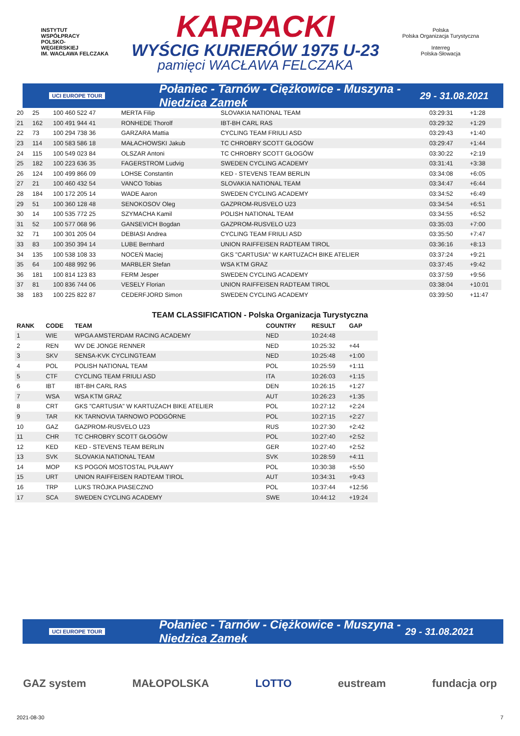INSTYTUT
WSPÓŁPRACY
POLSKO-
WĘGIERSKIEJ
IM. WACŁAWA FELCZAKA
KARPACKI
WYŚCIG KURIERÓW 1975 U-23
pamięci WACŁAWA FELCZAKA
Polska
Polska Organizacja Turystyczna
Interreg
Polska-Słowacja
UCI EUROPE TOUR Połaniec - Tarnów - Ciężkowice - Muszyna - Niedzica Zamek 29 - 31.08.2021
| 20 | 25 | 100 460 522 47 | MERTA Filip | SLOVAKIA NATIONAL TEAM | 03:29:31 | +1:28 |
| 21 | 162 | 100 491 944 41 | RONHEDE Thorolf | IBT-BH CARL RAS | 03:29:32 | +1:29 |
| 22 | 73 | 100 294 738 36 | GARZARA Mattia | CYCLING TEAM FRIULI ASD | 03:29:43 | +1:40 |
| 23 | 114 | 100 583 586 18 | MAŁACHOWSKI Jakub | TC CHROBRY SCOTT GŁOGÓW | 03:29:47 | +1:44 |
| 24 | 115 | 100 549 023 84 | OLSZAR Antoni | TC CHROBRY SCOTT GŁOGÓW | 03:30:22 | +2:19 |
| 25 | 182 | 100 223 636 35 | FAGERSTROM Ludvig | SWEDEN CYCLING ACADEMY | 03:31:41 | +3:38 |
| 26 | 124 | 100 499 866 09 | LOHSE Constantin | KED - STEVENS TEAM BERLIN | 03:34:08 | +6:05 |
| 27 | 21 | 100 460 432 54 | VANCO Tobias | SLOVAKIA NATIONAL TEAM | 03:34:47 | +6:44 |
| 28 | 184 | 100 172 205 14 | WADE Aaron | SWEDEN CYCLING ACADEMY | 03:34:52 | +6:49 |
| 29 | 51 | 100 360 128 48 | SENOKOSOV Oleg | GAZPROM-RUSVELO U23 | 03:34:54 | +6:51 |
| 30 | 14 | 100 535 772 25 | SZYMACHA Kamil | POLISH NATIONAL TEAM | 03:34:55 | +6:52 |
| 31 | 52 | 100 577 068 96 | GANSEVICH Bogdan | GAZPROM-RUSVELO U23 | 03:35:03 | +7:00 |
| 32 | 71 | 100 301 205 04 | DEBIASI Andrea | CYCLING TEAM FRIULI ASD | 03:35:50 | +7:47 |
| 33 | 83 | 100 350 394 14 | LUBE Bernhard | UNION RAIFFEISEN RADTEAM TIROL | 03:36:16 | +8:13 |
| 34 | 135 | 100 538 108 33 | NOCEŃ Maciej | GKS "CARTUSIA" W KARTUZACH BIKE ATELIER | 03:37:24 | +9:21 |
| 35 | 64 | 100 488 992 96 | MARBLER Stefan | WSA KTM GRAZ | 03:37:45 | +9:42 |
| 36 | 181 | 100 814 123 83 | FERM Jesper | SWEDEN CYCLING ACADEMY | 03:37:59 | +9:56 |
| 37 | 81 | 100 836 744 06 | VESELY Florian | UNION RAIFFEISEN RADTEAM TIROL | 03:38:04 | +10:01 |
| 38 | 183 | 100 225 822 87 | CEDERFJORD Simon | SWEDEN CYCLING ACADEMY | 03:39:50 | +11:47 |
TEAM CLASSIFICATION - Polska Organizacja Turystyczna
| RANK | CODE | TEAM | COUNTRY | RESULT | GAP |
| --- | --- | --- | --- | --- | --- |
| 1 | WIE | WPGA AMSTERDAM RACING ACADEMY | NED | 10:24:48 | |
| 2 | REN | WV DE JONGE RENNER | NED | 10:25:32 | +44 |
| 3 | SKV | SENSA-KVK CYCLINGTEAM | NED | 10:25:48 | +1:00 |
| 4 | POL | POLISH NATIONAL TEAM | POL | 10:25:59 | +1:11 |
| 5 | CTF | CYCLING TEAM FRIULI ASD | ITA | 10:26:03 | +1:15 |
| 6 | IBT | IBT-BH CARL RAS | DEN | 10:26:15 | +1:27 |
| 7 | WSA | WSA KTM GRAZ | AUT | 10:26:23 | +1:35 |
| 8 | CRT | GKS "CARTUSIA" W KARTUZACH BIKE ATELIER | POL | 10:27:12 | +2:24 |
| 9 | TAR | KK TARNOVIA TARNOWO PODGÓRNE | POL | 10:27:15 | +2:27 |
| 10 | GAZ | GAZPROM-RUSVELO U23 | RUS | 10:27:30 | +2:42 |
| 11 | CHR | TC CHROBRY SCOTT GŁOGÓW | POL | 10:27:40 | +2:52 |
| 12 | KED | KED - STEVENS TEAM BERLIN | GER | 10:27:40 | +2:52 |
| 13 | SVK | SLOVAKIA NATIONAL TEAM | SVK | 10:28:59 | +4:11 |
| 14 | MOP | KS POGOŃ MOSTOSTAL PUŁAWY | POL | 10:30:38 | +5:50 |
| 15 | URT | UNION RAIFFEISEN RADTEAM TIROL | AUT | 10:34:31 | +9:43 |
| 16 | TRP | LUKS TRÓJKA PIASECZNO | POL | 10:37:44 | +12:56 |
| 17 | SCA | SWEDEN CYCLING ACADEMY | SWE | 10:44:12 | +19:24 |
UCI EUROPE TOUR Połaniec - Tarnów - Ciężkowice - Muszyna - Niedzica Zamek 29 - 31.08.2021
GAZ system MAŁOPOLSKA LOTTO eustream fundacja orp
2021-08-30 7